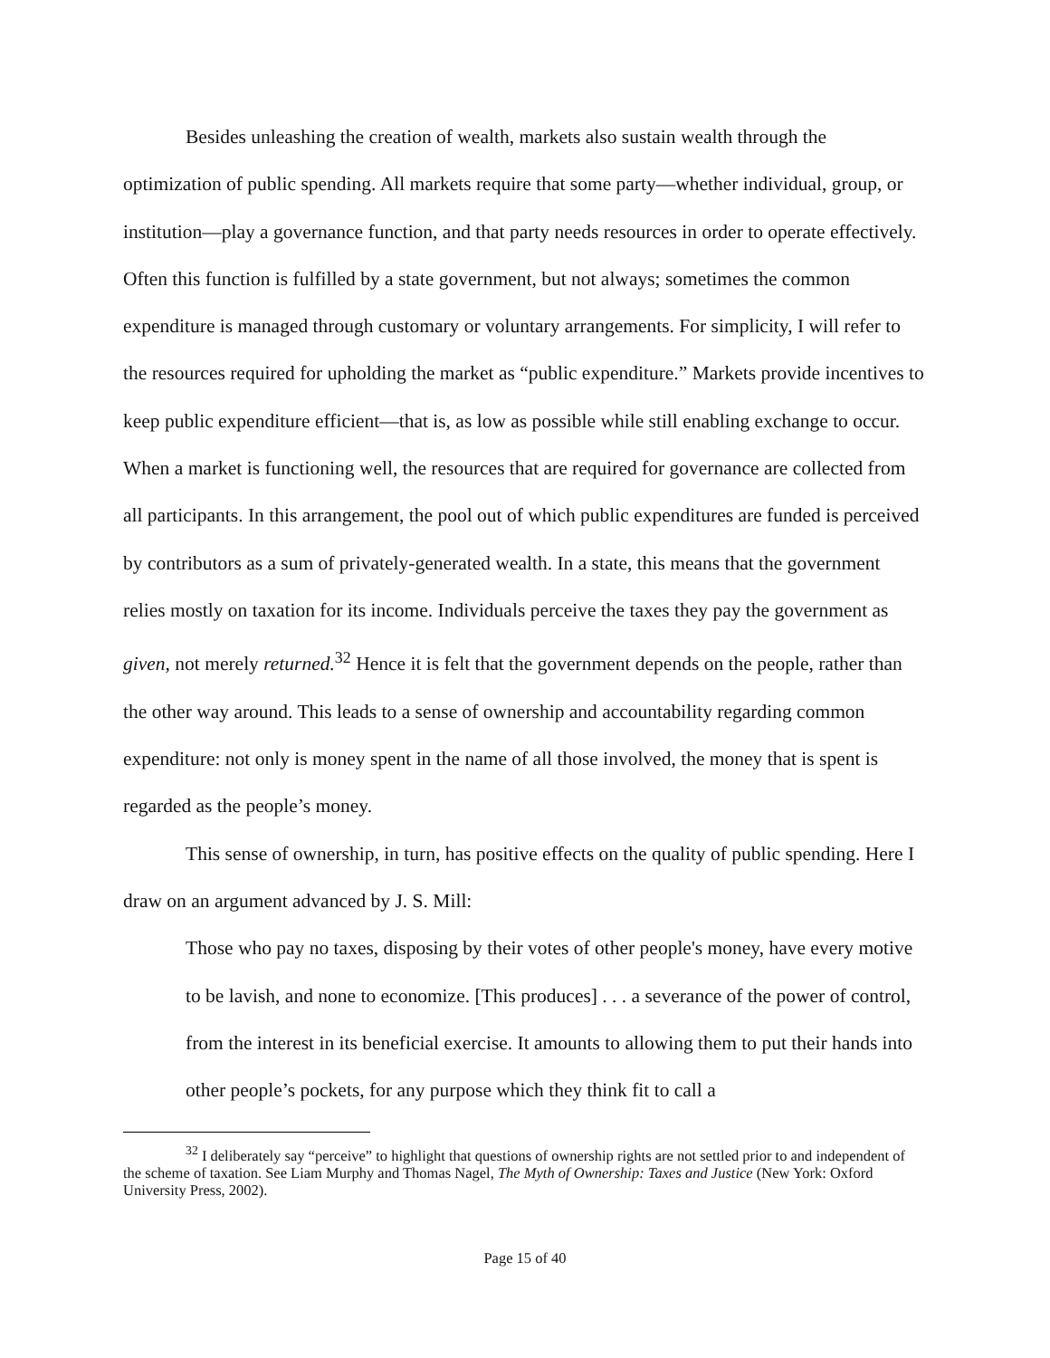Besides unleashing the creation of wealth, markets also sustain wealth through the optimization of public spending. All markets require that some party—whether individual, group, or institution—play a governance function, and that party needs resources in order to operate effectively. Often this function is fulfilled by a state government, but not always; sometimes the common expenditure is managed through customary or voluntary arrangements. For simplicity, I will refer to the resources required for upholding the market as “public expenditure.” Markets provide incentives to keep public expenditure efficient—that is, as low as possible while still enabling exchange to occur. When a market is functioning well, the resources that are required for governance are collected from all participants. In this arrangement, the pool out of which public expenditures are funded is perceived by contributors as a sum of privately-generated wealth. In a state, this means that the government relies mostly on taxation for its income. Individuals perceive the taxes they pay the government as given, not merely returned.<sup>32</sup> Hence it is felt that the government depends on the people, rather than the other way around. This leads to a sense of ownership and accountability regarding common expenditure: not only is money spent in the name of all those involved, the money that is spent is regarded as the people’s money.
This sense of ownership, in turn, has positive effects on the quality of public spending. Here I draw on an argument advanced by J. S. Mill:
Those who pay no taxes, disposing by their votes of other people's money, have every motive to be lavish, and none to economize. [This produces] . . . a severance of the power of control, from the interest in its beneficial exercise. It amounts to allowing them to put their hands into other people’s pockets, for any purpose which they think fit to call a
<sup>32</sup> I deliberately say “perceive” to highlight that questions of ownership rights are not settled prior to and independent of the scheme of taxation. See Liam Murphy and Thomas Nagel, The Myth of Ownership: Taxes and Justice (New York: Oxford University Press, 2002).
Page 15 of 40